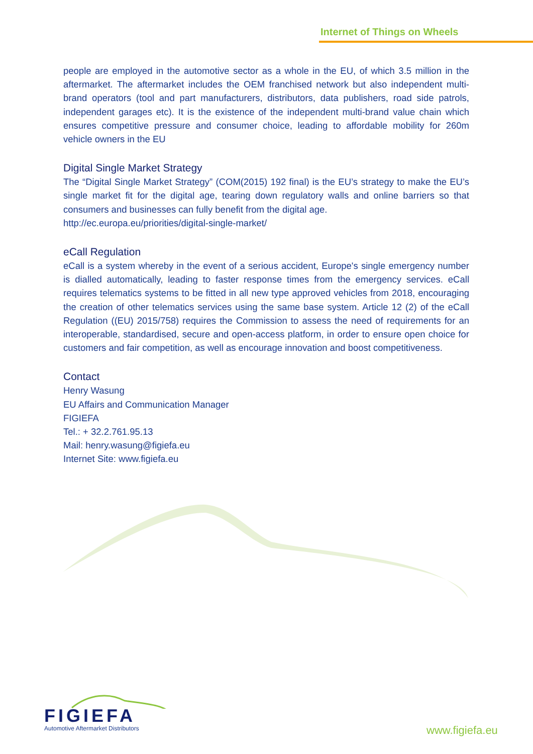Internet of Things on Wheels
people are employed in the automotive sector as a whole in the EU, of which 3.5 million in the aftermarket. The aftermarket includes the OEM franchised network but also independent multi-brand operators (tool and part manufacturers, distributors, data publishers, road side patrols, independent garages etc). It is the existence of the independent multi-brand value chain which ensures competitive pressure and consumer choice, leading to affordable mobility for 260m vehicle owners in the EU
Digital Single Market Strategy
The “Digital Single Market Strategy” (COM(2015) 192 final) is the EU’s strategy to make the EU’s single market fit for the digital age, tearing down regulatory walls and online barriers so that consumers and businesses can fully benefit from the digital age.
http://ec.europa.eu/priorities/digital-single-market/
eCall Regulation
eCall is a system whereby in the event of a serious accident, Europe's single emergency number is dialled automatically, leading to faster response times from the emergency services. eCall requires telematics systems to be fitted in all new type approved vehicles from 2018, encouraging the creation of other telematics services using the same base system. Article 12 (2) of the eCall Regulation ((EU) 2015/758) requires the Commission to assess the need of requirements for an interoperable, standardised, secure and open-access platform, in order to ensure open choice for customers and fair competition, as well as encourage innovation and boost competitiveness.
Contact
Henry Wasung
EU Affairs and Communication Manager
FIGIEFA
Tel.: + 32.2.761.95.13
Mail: henry.wasung@figiefa.eu
Internet Site: www.figiefa.eu
FIGIEFA
Automotive Aftermarket Distributors
www.figiefa.eu